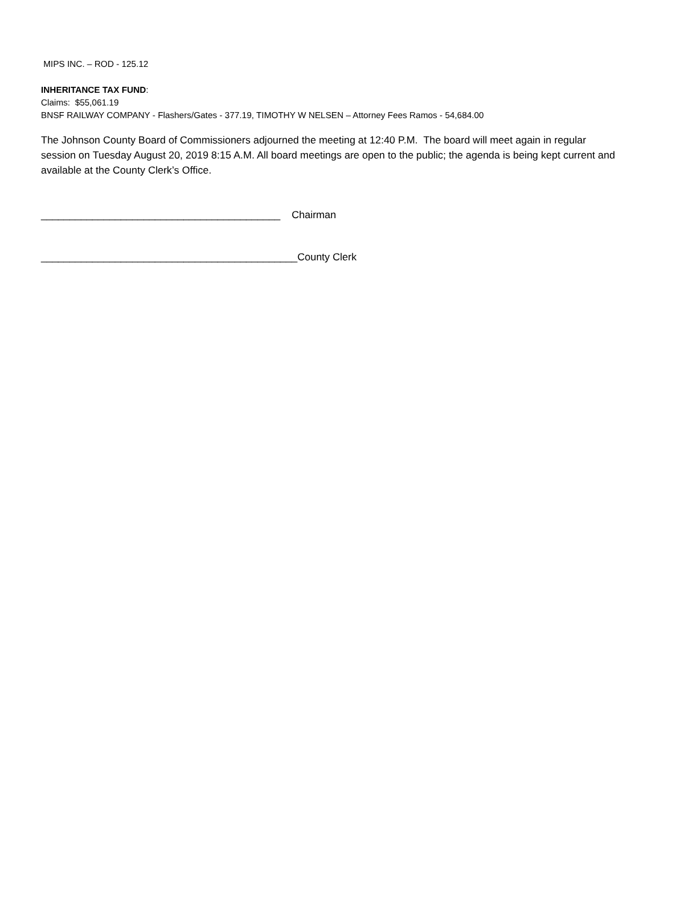MIPS INC. – ROD - 125.12
INHERITANCE TAX FUND:
Claims: $55,061.19
BNSF RAILWAY COMPANY - Flashers/Gates - 377.19, TIMOTHY W NELSEN – Attorney Fees Ramos - 54,684.00
The Johnson County Board of Commissioners adjourned the meeting at 12:40 P.M. The board will meet again in regular session on Tuesday August 20, 2019 8:15 A.M. All board meetings are open to the public; the agenda is being kept current and available at the County Clerk’s Office.
__________________________________________ Chairman
_____________________________________________County Clerk